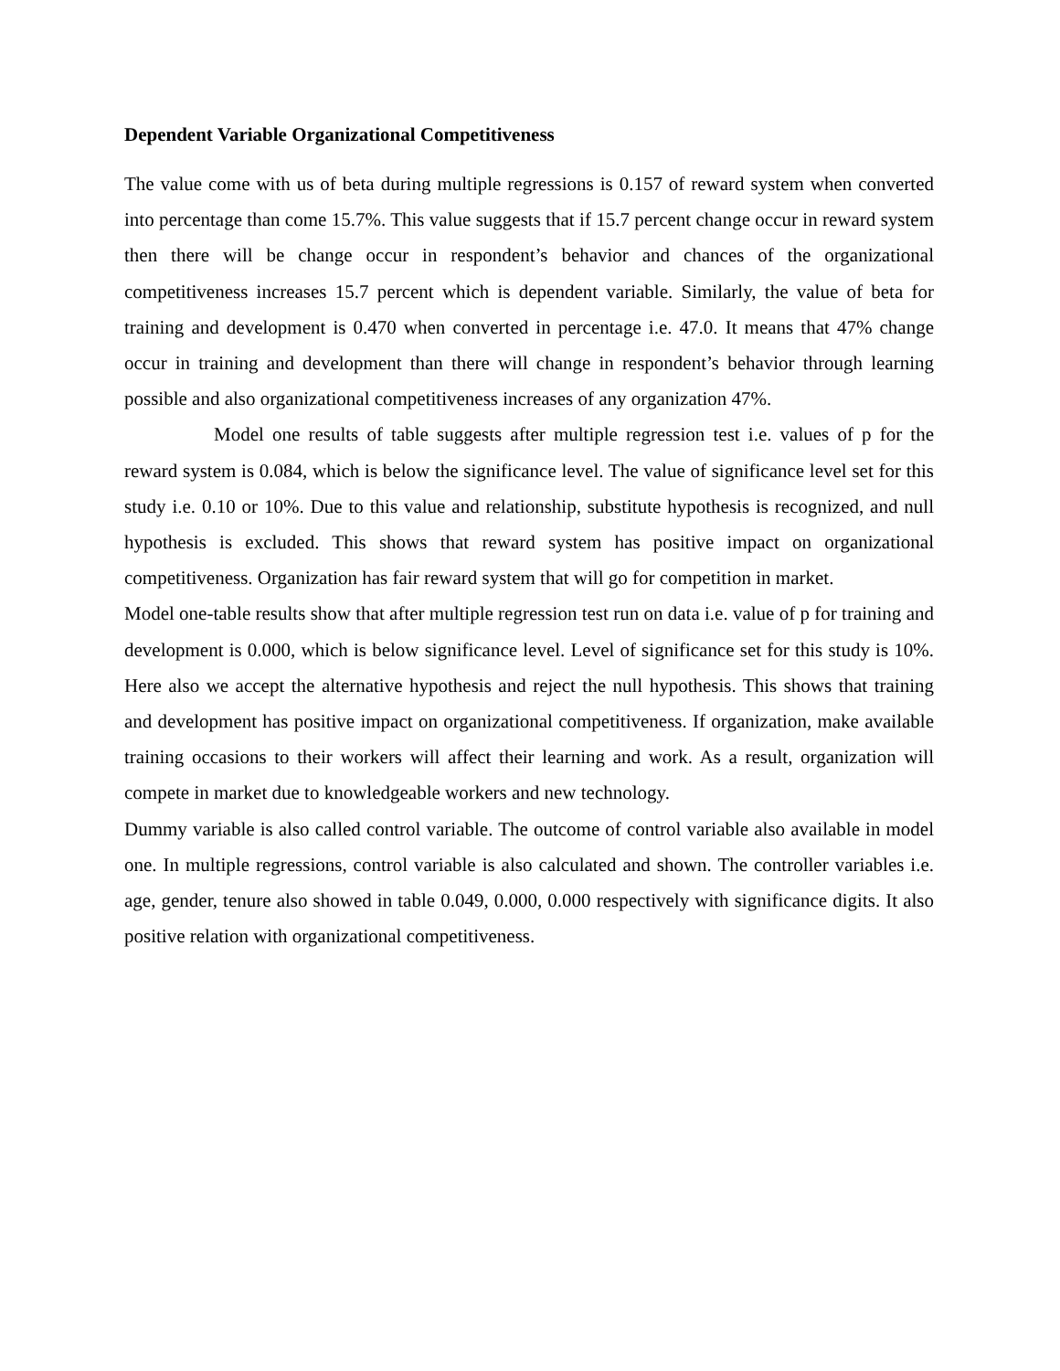Dependent Variable Organizational Competitiveness
The value come with us of beta during multiple regressions is 0.157 of reward system when converted into percentage than come 15.7%. This value suggests that if 15.7 percent change occur in reward system then there will be change occur in respondent’s behavior and chances of the organizational competitiveness increases 15.7 percent which is dependent variable. Similarly, the value of beta for training and development is 0.470 when converted in percentage i.e. 47.0. It means that 47% change occur in training and development than there will change in respondent’s behavior through learning possible and also organizational competitiveness increases of any organization 47%.
Model one results of table suggests after multiple regression test i.e. values of p for the reward system is 0.084, which is below the significance level. The value of significance level set for this study i.e. 0.10 or 10%. Due to this value and relationship, substitute hypothesis is recognized, and null hypothesis is excluded. This shows that reward system has positive impact on organizational competitiveness. Organization has fair reward system that will go for competition in market.
Model one-table results show that after multiple regression test run on data i.e. value of p for training and development is 0.000, which is below significance level. Level of significance set for this study is 10%. Here also we accept the alternative hypothesis and reject the null hypothesis. This shows that training and development has positive impact on organizational competitiveness. If organization, make available training occasions to their workers will affect their learning and work. As a result, organization will compete in market due to knowledgeable workers and new technology.
Dummy variable is also called control variable. The outcome of control variable also available in model one. In multiple regressions, control variable is also calculated and shown. The controller variables i.e. age, gender, tenure also showed in table 0.049, 0.000, 0.000 respectively with significance digits. It also positive relation with organizational competitiveness.